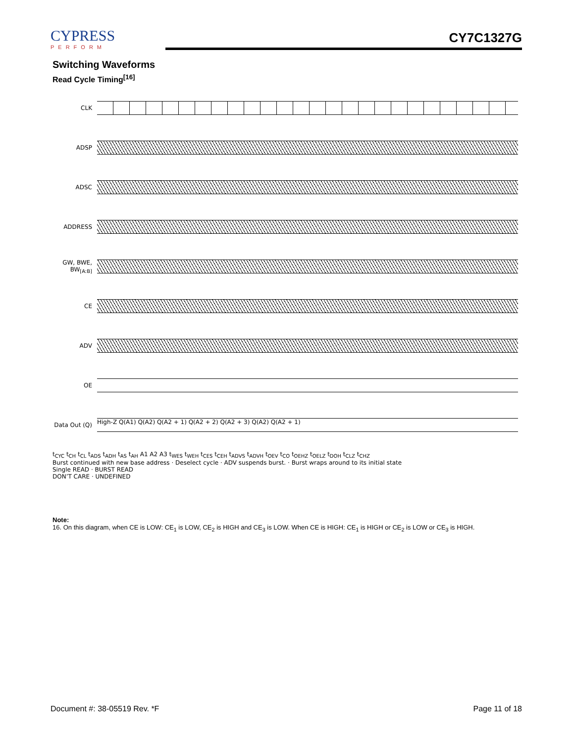CYPRESS
PERFORM
CY7C1327G
Switching Waveforms
Read Cycle Timing<sup>[16]</sup>
CLK
ADSP
ADSC
ADDRESS
GW, BWE, BW<sub>[A:B]</sub>
CE
ADV
OE
Data Out (Q)
High-Z Q(A1) Q(A2) Q(A2 + 1) Q(A2 + 2) Q(A2 + 3) Q(A2) Q(A2 + 1)
t<sub>CYC</sub> t<sub>CH</sub> t<sub>CL</sub> t<sub>ADS</sub> t<sub>ADH</sub> t<sub>AS</sub> t<sub>AH</sub> A1 A2 A3 t<sub>WES</sub> t<sub>WEH</sub> t<sub>CES</sub> t<sub>CEH</sub> t<sub>ADVS</sub> t<sub>ADVH</sub> t<sub>OEV</sub> t<sub>CO</sub> t<sub>OEHZ</sub> t<sub>OELZ</sub> t<sub>DOH</sub> t<sub>CLZ</sub> t<sub>CHZ</sub>
Burst continued with new base address · Deselect cycle · ADV suspends burst. · Burst wraps around to its initial state
Single READ · BURST READ
DON’T CARE · UNDEFINED
Note:
16. On this diagram, when CE is LOW: CE<sub>1</sub> is LOW, CE<sub>2</sub> is HIGH and CE<sub>3</sub> is LOW. When CE is HIGH: CE<sub>1</sub> is HIGH or CE<sub>2</sub> is LOW or CE<sub>3</sub> is HIGH.
Document #: 38-05519 Rev. *F Page 11 of 18